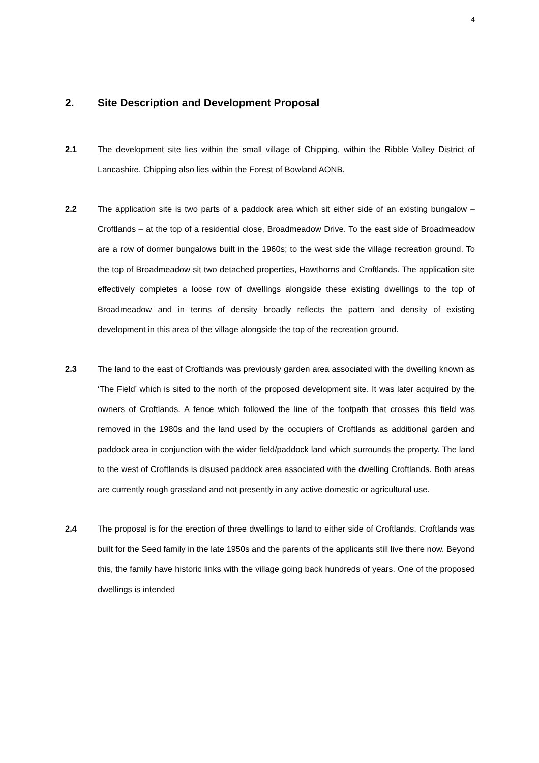4
2. Site Description and Development Proposal
2.1 The development site lies within the small village of Chipping, within the Ribble Valley District of Lancashire. Chipping also lies within the Forest of Bowland AONB.
2.2 The application site is two parts of a paddock area which sit either side of an existing bungalow – Croftlands – at the top of a residential close, Broadmeadow Drive. To the east side of Broadmeadow are a row of dormer bungalows built in the 1960s; to the west side the village recreation ground. To the top of Broadmeadow sit two detached properties, Hawthorns and Croftlands. The application site effectively completes a loose row of dwellings alongside these existing dwellings to the top of Broadmeadow and in terms of density broadly reflects the pattern and density of existing development in this area of the village alongside the top of the recreation ground.
2.3 The land to the east of Croftlands was previously garden area associated with the dwelling known as ‘The Field’ which is sited to the north of the proposed development site. It was later acquired by the owners of Croftlands. A fence which followed the line of the footpath that crosses this field was removed in the 1980s and the land used by the occupiers of Croftlands as additional garden and paddock area in conjunction with the wider field/paddock land which surrounds the property. The land to the west of Croftlands is disused paddock area associated with the dwelling Croftlands. Both areas are currently rough grassland and not presently in any active domestic or agricultural use.
2.4 The proposal is for the erection of three dwellings to land to either side of Croftlands. Croftlands was built for the Seed family in the late 1950s and the parents of the applicants still live there now. Beyond this, the family have historic links with the village going back hundreds of years. One of the proposed dwellings is intended